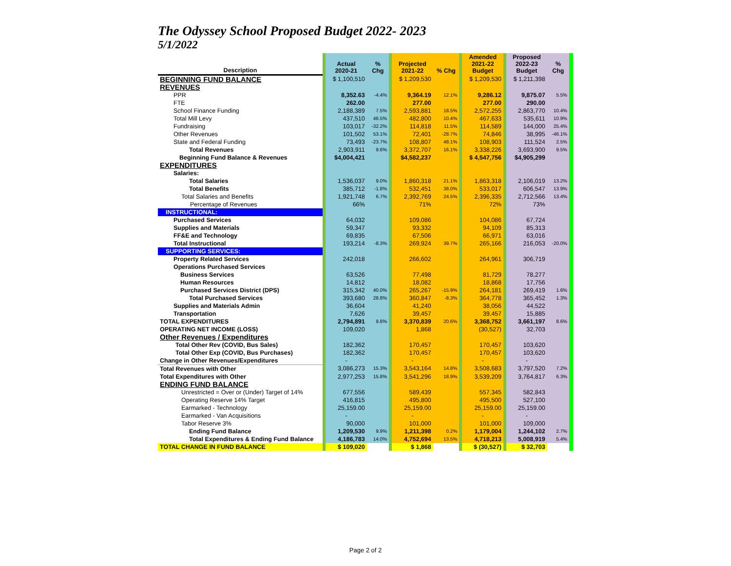The Odyssey School Proposed Budget 2022- 2023
5/1/2022
| Description | | Actual 2020-21 | % Chg | | Projected 2021-22 | % Chg | | Amended 2021-22 Budget | | Proposed 2022-23 Budget | % Chg | |
| BEGINNING FUND BALANCE | | $ 1,100,510 | | | $ 1,209,530 | | | $ 1,209,530 | | $ 1,211,398 | | |
| REVENUES | | | | | | | | | | | | |
| PPR | | 8,352.63 | -4.4% | | 9,364.19 | 12.1% | | 9,286.12 | | 9,875.07 | 5.5% | |
| FTE | | 262.00 | | | 277.00 | | | 277.00 | | 290.00 | | |
| School Finance Funding | | 2,188,389 | 7.5% | | 2,593,881 | 18.5% | | 2,572,255 | | 2,863,770 | 10.4% | |
| Total Mill Levy | | 437,510 | 46.5% | | 482,800 | 10.4% | | 467,633 | | 535,611 | 10.9% | |
| Fundraising | | 103,017 | -32.2% | | 114,818 | 11.5% | | 114,589 | | 144,000 | 25.4% | |
| Other Revenues | | 101,502 | 53.1% | | 72,401 | -28.7% | | 74,846 | | 38,995 | -46.1% | |
| State and Federal Funding | | 73,493 | -23.7% | | 108,807 | 48.1% | | 108,903 | | 111,524 | 2.5% | |
| Total Revenues | | 2,903,911 | 9.6% | | 3,372,707 | 16.1% | | 3,338,226 | | 3,693,900 | 9.5% | |
| Beginning Fund Balance & Revenues | | $4,004,421 | | | $4,582,237 | | | $ 4,547,756 | | $4,905,299 | | |
| EXPENDITURES | | | | | | | | | | | | |
| Salaries: | | | | | | | | | | | | |
| Total Salaries | | 1,536,037 | 9.0% | | 1,860,318 | 21.1% | | 1,863,318 | | 2,106,019 | 13.2% | |
| Total Benefits | | 385,712 | -1.8% | | 532,451 | 38.0% | | 533,017 | | 606,547 | 13.9% | |
| Total Salaries and Benefits | | 1,921,748 | 6.7% | | 2,392,769 | 24.5% | | 2,396,335 | | 2,712,566 | 13.4% | |
| Percentage of Revenues | | 66% | | | 71% | | | 72% | | 73% | | |
| INSTRUCTIONAL: | | | | | | | | | | | | |
| Purchased Services | | 64,032 | | | 109,086 | | | 104,086 | | 67,724 | | |
| Supplies and Materials | | 59,347 | | | 93,332 | | | 94,109 | | 85,313 | | |
| FF&E and Technology | | 69,835 | | | 67,506 | | | 66,971 | | 63,016 | | |
| Total Instructional | | 193,214 | -8.3% | | 269,924 | 39.7% | | 265,166 | | 216,053 | -20.0% | |
| SUPPORTING SERVICES: | | | | | | | | | | | | |
| Property Related Services | | 242,018 | | | 266,602 | | | 264,961 | | 306,719 | | |
| Operations Purchased Services | | | | | | | | | | | | |
| Business Services | | 63,526 | | | 77,498 | | | 81,729 | | 78,277 | | |
| Human Resources | | 14,812 | | | 18,082 | | | 18,868 | | 17,756 | | |
| Purchased Services District (DPS) | | 315,342 | 40.0% | | 265,267 | -15.9% | | 264,181 | | 269,419 | 1.6% | |
| Total Purchased Services | | 393,680 | 28.8% | | 360,847 | -8.3% | | 364,778 | | 365,452 | 1.3% | |
| Supplies and Materials Admin | | 36,604 | | | 41,240 | | | 38,056 | | 44,522 | | |
| Transportation | | 7,626 | | | 39,457 | | | 39,457 | | 15,885 | | |
| TOTAL EXPENDITURES | | 2,794,891 | 9.8% | | 3,370,839 | 20.6% | | 3,368,752 | | 3,661,197 | 8.6% | |
| OPERATING NET INCOME (LOSS) | | 109,020 | | | 1,868 | | | (30,527) | | 32,703 | | |
| Other Revenues / Expenditures | | | | | | | | | | | | |
| Total Other Rev (COVID, Bus Sales) | | 182,362 | | | 170,457 | | | 170,457 | | 103,620 | | |
| Total Other Exp (COVID, Bus Purchases) | | 182,362 | | | 170,457 | | | 170,457 | | 103,620 | | |
| Change in Other Revenues/Expenditures | | - | | | - | | | - | | - | | |
| Total Revenues with Other | | 3,086,273 | 15.3% | | 3,543,164 | 14.8% | | 3,508,683 | | 3,797,520 | 7.2% | |
| Total Expenditures with Other | | 2,977,253 | 15.8% | | 3,541,296 | 18.9% | | 3,539,209 | | 3,764,817 | 6.3% | |
| ENDING FUND BALANCE | | | | | | | | | | | | |
| Unrestricted = Over or (Under) Target of 14% | | 677,556 | | | 589,439 | | | 557,345 | | 582,843 | | |
| Operating Reserve 14% Target | | 416,815 | | | 495,800 | | | 495,500 | | 527,100 | | |
| Earmarked - Technology | | 25,159.00 | | | 25,159.00 | | | 25,159.00 | | 25,159.00 | | |
| Earmarked - Van Acquisitions | | - | | | - | | | - | | - | | |
| Tabor Reserve 3% | | 90,000 | | | 101,000 | | | 101,000 | | 109,000 | | |
| Ending Fund Balance | | 1,209,530 | 9.9% | | 1,211,398 | 0.2% | | 1,179,004 | | 1,244,102 | 2.7% | |
| Total Expenditures & Ending Fund Balance | | 4,186,783 | 14.0% | | 4,752,694 | 13.5% | | 4,718,213 | | 5,008,919 | 5.4% | |
| TOTAL CHANGE IN FUND BALANCE | | $ 109,020 | | | $ 1,868 | | | $ (30,527) | | $ 32,703 | | |
Page 2 of 2